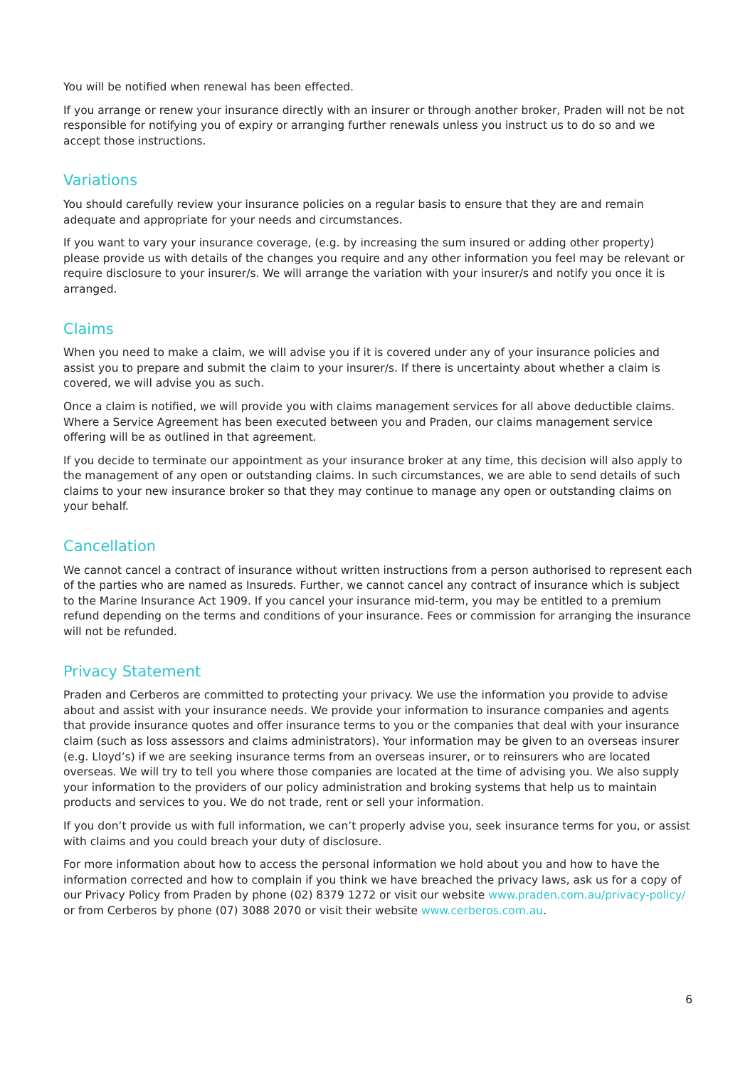You will be notified when renewal has been effected.
If you arrange or renew your insurance directly with an insurer or through another broker, Praden will not be not responsible for notifying you of expiry or arranging further renewals unless you instruct us to do so and we accept those instructions.
Variations
You should carefully review your insurance policies on a regular basis to ensure that they are and remain adequate and appropriate for your needs and circumstances.
If you want to vary your insurance coverage, (e.g. by increasing the sum insured or adding other property) please provide us with details of the changes you require and any other information you feel may be relevant or require disclosure to your insurer/s. We will arrange the variation with your insurer/s and notify you once it is arranged.
Claims
When you need to make a claim, we will advise you if it is covered under any of your insurance policies and assist you to prepare and submit the claim to your insurer/s. If there is uncertainty about whether a claim is covered, we will advise you as such.
Once a claim is notified, we will provide you with claims management services for all above deductible claims. Where a Service Agreement has been executed between you and Praden, our claims management service offering will be as outlined in that agreement.
If you decide to terminate our appointment as your insurance broker at any time, this decision will also apply to the management of any open or outstanding claims. In such circumstances, we are able to send details of such claims to your new insurance broker so that they may continue to manage any open or outstanding claims on your behalf.
Cancellation
We cannot cancel a contract of insurance without written instructions from a person authorised to represent each of the parties who are named as Insureds. Further, we cannot cancel any contract of insurance which is subject to the Marine Insurance Act 1909. If you cancel your insurance mid-term, you may be entitled to a premium refund depending on the terms and conditions of your insurance. Fees or commission for arranging the insurance will not be refunded.
Privacy Statement
Praden and Cerberos are committed to protecting your privacy. We use the information you provide to advise about and assist with your insurance needs. We provide your information to insurance companies and agents that provide insurance quotes and offer insurance terms to you or the companies that deal with your insurance claim (such as loss assessors and claims administrators). Your information may be given to an overseas insurer (e.g. Lloyd’s) if we are seeking insurance terms from an overseas insurer, or to reinsurers who are located overseas. We will try to tell you where those companies are located at the time of advising you. We also supply your information to the providers of our policy administration and broking systems that help us to maintain products and services to you. We do not trade, rent or sell your information.
If you don’t provide us with full information, we can’t properly advise you, seek insurance terms for you, or assist with claims and you could breach your duty of disclosure.
For more information about how to access the personal information we hold about you and how to have the information corrected and how to complain if you think we have breached the privacy laws, ask us for a copy of our Privacy Policy from Praden by phone (02) 8379 1272 or visit our website www.praden.com.au/privacy-policy/ or from Cerberos by phone (07) 3088 2070 or visit their website www.cerberos.com.au.
6